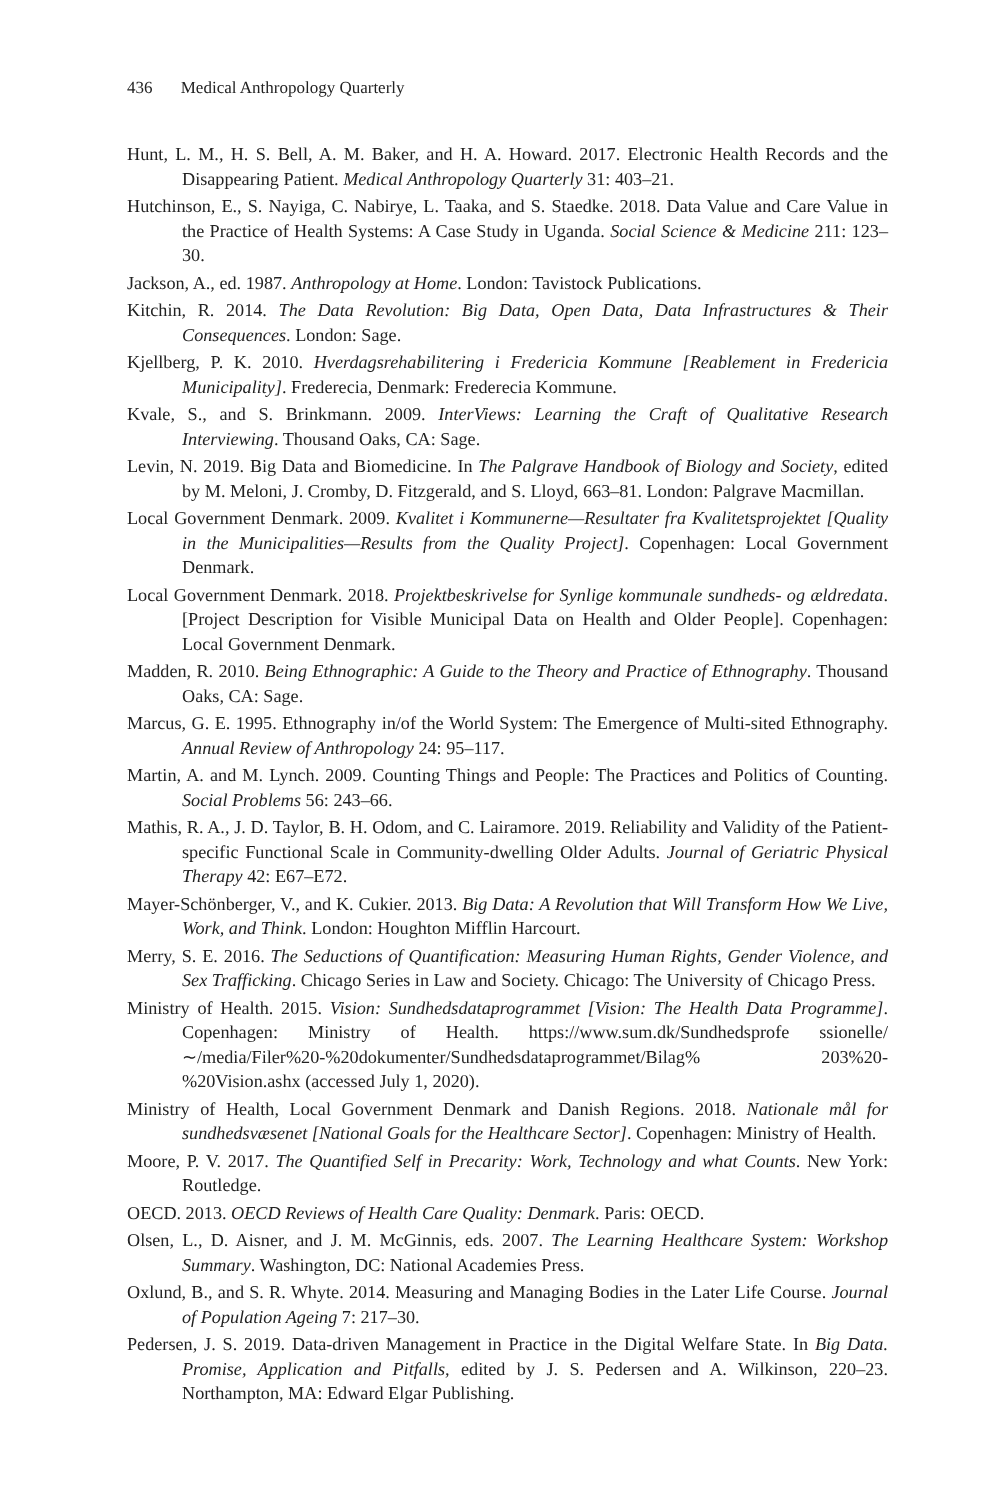436 Medical Anthropology Quarterly
Hunt, L. M., H. S. Bell, A. M. Baker, and H. A. Howard. 2017. Electronic Health Records and the Disappearing Patient. Medical Anthropology Quarterly 31: 403–21.
Hutchinson, E., S. Nayiga, C. Nabirye, L. Taaka, and S. Staedke. 2018. Data Value and Care Value in the Practice of Health Systems: A Case Study in Uganda. Social Science & Medicine 211: 123–30.
Jackson, A., ed. 1987. Anthropology at Home. London: Tavistock Publications.
Kitchin, R. 2014. The Data Revolution: Big Data, Open Data, Data Infrastructures & Their Consequences. London: Sage.
Kjellberg, P. K. 2010. Hverdagsrehabilitering i Fredericia Kommune [Reablement in Fredericia Municipality]. Frederecia, Denmark: Frederecia Kommune.
Kvale, S., and S. Brinkmann. 2009. InterViews: Learning the Craft of Qualitative Research Interviewing. Thousand Oaks, CA: Sage.
Levin, N. 2019. Big Data and Biomedicine. In The Palgrave Handbook of Biology and Society, edited by M. Meloni, J. Cromby, D. Fitzgerald, and S. Lloyd, 663–81. London: Palgrave Macmillan.
Local Government Denmark. 2009. Kvalitet i Kommunerne—Resultater fra Kvalitetsprojektet [Quality in the Municipalities—Results from the Quality Project]. Copenhagen: Local Government Denmark.
Local Government Denmark. 2018. Projektbeskrivelse for Synlige kommunale sundheds- og ældredata. [Project Description for Visible Municipal Data on Health and Older People]. Copenhagen: Local Government Denmark.
Madden, R. 2010. Being Ethnographic: A Guide to the Theory and Practice of Ethnography. Thousand Oaks, CA: Sage.
Marcus, G. E. 1995. Ethnography in/of the World System: The Emergence of Multi-sited Ethnography. Annual Review of Anthropology 24: 95–117.
Martin, A. and M. Lynch. 2009. Counting Things and People: The Practices and Politics of Counting. Social Problems 56: 243–66.
Mathis, R. A., J. D. Taylor, B. H. Odom, and C. Lairamore. 2019. Reliability and Validity of the Patient-specific Functional Scale in Community-dwelling Older Adults. Journal of Geriatric Physical Therapy 42: E67–E72.
Mayer-Schönberger, V., and K. Cukier. 2013. Big Data: A Revolution that Will Transform How We Live, Work, and Think. London: Houghton Mifflin Harcourt.
Merry, S. E. 2016. The Seductions of Quantification: Measuring Human Rights, Gender Violence, and Sex Trafficking. Chicago Series in Law and Society. Chicago: The University of Chicago Press.
Ministry of Health. 2015. Vision: Sundhedsdataprogrammet [Vision: The Health Data Programme]. Copenhagen: Ministry of Health. https://www.sum.dk/Sundhedsprofe ssionelle/∼/media/Filer%20-%20dokumenter/Sundhedsdataprogrammet/Bilag% 203%20-%20Vision.ashx (accessed July 1, 2020).
Ministry of Health, Local Government Denmark and Danish Regions. 2018. Nationale mål for sundhedsvæsenet [National Goals for the Healthcare Sector]. Copenhagen: Ministry of Health.
Moore, P. V. 2017. The Quantified Self in Precarity: Work, Technology and what Counts. New York: Routledge.
OECD. 2013. OECD Reviews of Health Care Quality: Denmark. Paris: OECD.
Olsen, L., D. Aisner, and J. M. McGinnis, eds. 2007. The Learning Healthcare System: Workshop Summary. Washington, DC: National Academies Press.
Oxlund, B., and S. R. Whyte. 2014. Measuring and Managing Bodies in the Later Life Course. Journal of Population Ageing 7: 217–30.
Pedersen, J. S. 2019. Data-driven Management in Practice in the Digital Welfare State. In Big Data. Promise, Application and Pitfalls, edited by J. S. Pedersen and A. Wilkinson, 220–23. Northampton, MA: Edward Elgar Publishing.